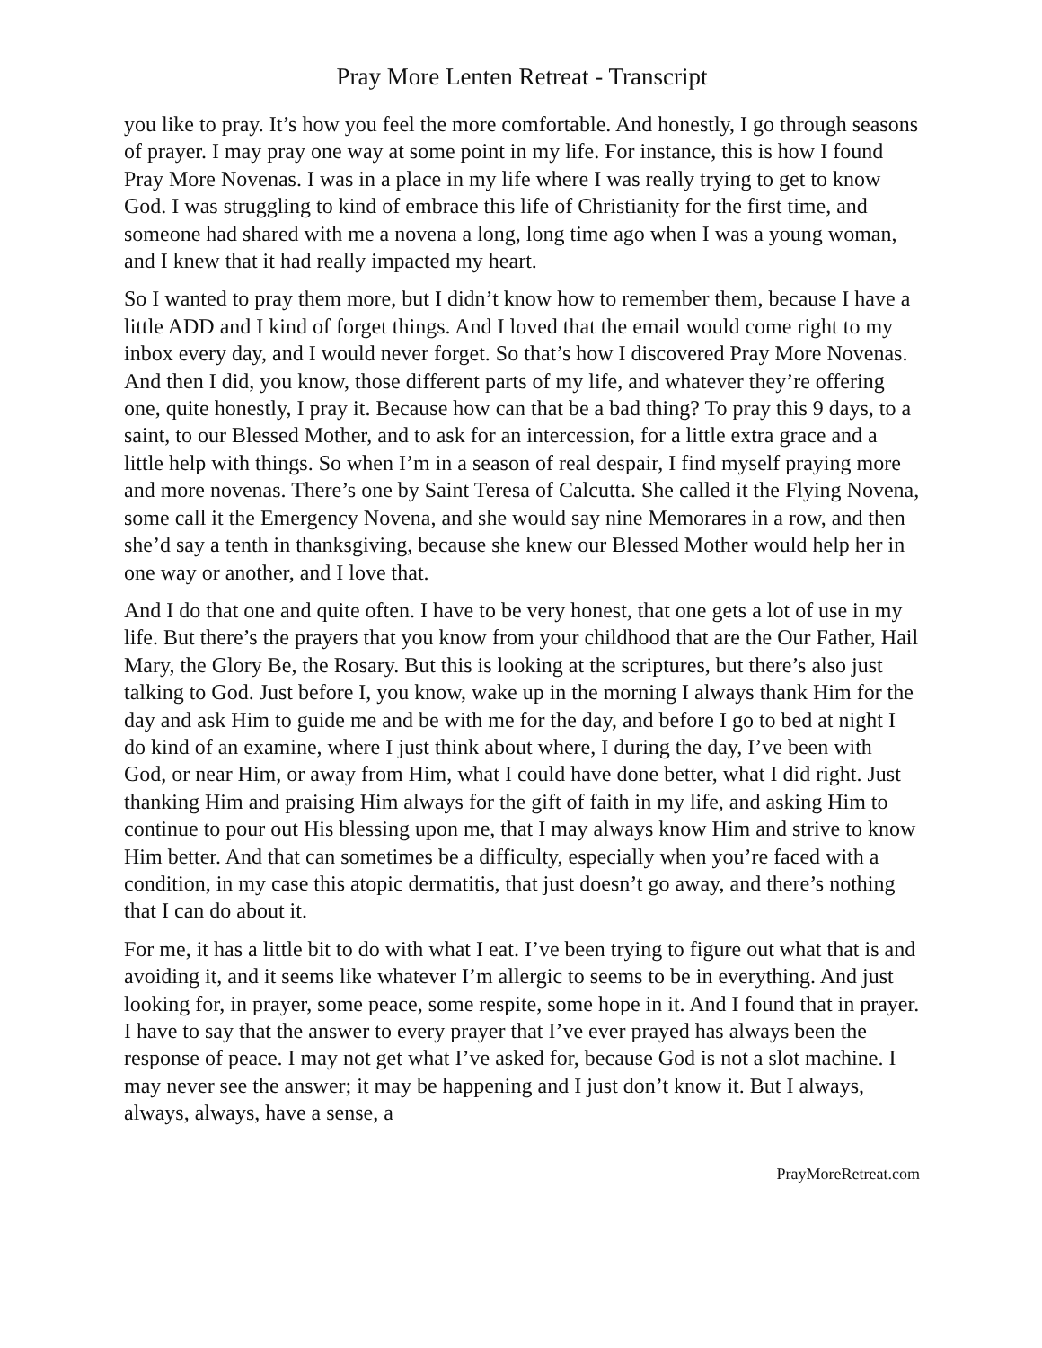Pray More Lenten Retreat - Transcript
you like to pray. It’s how you feel the more comfortable. And honestly, I go through seasons of prayer. I may pray one way at some point in my life. For instance, this is how I found Pray More Novenas. I was in a place in my life where I was really trying to get to know God. I was struggling to kind of embrace this life of Christianity for the first time, and someone had shared with me a novena a long, long time ago when I was a young woman, and I knew that it had really impacted my heart.
So I wanted to pray them more, but I didn’t know how to remember them, because I have a little ADD and I kind of forget things. And I loved that the email would come right to my inbox every day, and I would never forget. So that’s how I discovered Pray More Novenas. And then I did, you know, those different parts of my life, and whatever they’re offering one, quite honestly, I pray it. Because how can that be a bad thing? To pray this 9 days, to a saint, to our Blessed Mother, and to ask for an intercession, for a little extra grace and a little help with things. So when I’m in a season of real despair, I find myself praying more and more novenas. There’s one by Saint Teresa of Calcutta. She called it the Flying Novena, some call it the Emergency Novena, and she would say nine Memorares in a row, and then she’d say a tenth in thanksgiving, because she knew our Blessed Mother would help her in one way or another, and I love that.
And I do that one and quite often. I have to be very honest, that one gets a lot of use in my life. But there’s the prayers that you know from your childhood that are the Our Father, Hail Mary, the Glory Be, the Rosary. But this is looking at the scriptures, but there’s also just talking to God. Just before I, you know, wake up in the morning I always thank Him for the day and ask Him to guide me and be with me for the day, and before I go to bed at night I do kind of an examine, where I just think about where, I during the day, I’ve been with God, or near Him, or away from Him, what I could have done better, what I did right. Just thanking Him and praising Him always for the gift of faith in my life, and asking Him to continue to pour out His blessing upon me, that I may always know Him and strive to know Him better. And that can sometimes be a difficulty, especially when you’re faced with a condition, in my case this atopic dermatitis, that just doesn’t go away, and there’s nothing that I can do about it.
For me, it has a little bit to do with what I eat. I’ve been trying to figure out what that is and avoiding it, and it seems like whatever I’m allergic to seems to be in everything. And just looking for, in prayer, some peace, some respite, some hope in it. And I found that in prayer. I have to say that the answer to every prayer that I’ve ever prayed has always been the response of peace. I may not get what I’ve asked for, because God is not a slot machine. I may never see the answer; it may be happening and I just don’t know it. But I always, always, always, have a sense, a
PrayMoreRetreat.com